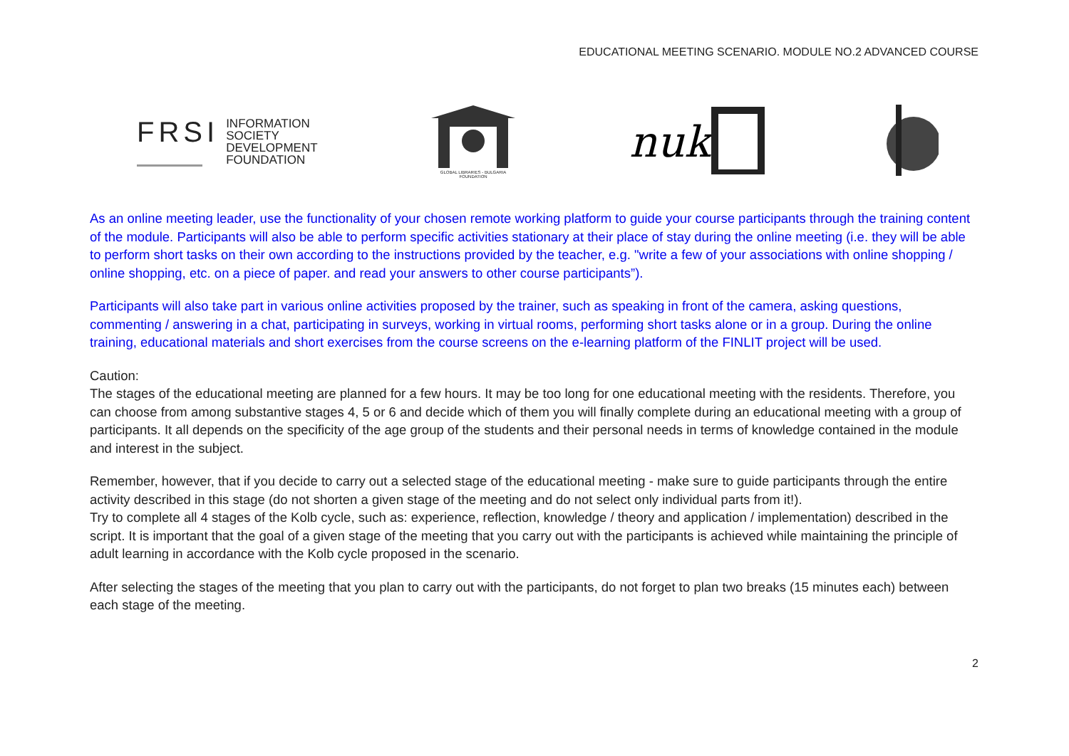EDUCATIONAL MEETING SCENARIO. MODULE NO.2 ADVANCED COURSE
FRSI
INFORMATION
SOCIETY
DEVELOPMENT
FOUNDATION
GLOBAL LIBRARIES - BULGARIA
FOUNDATION
nuk
As an online meeting leader, use the functionality of your chosen remote working platform to guide your course participants through the training content of the module. Participants will also be able to perform specific activities stationary at their place of stay during the online meeting (i.e. they will be able to perform short tasks on their own according to the instructions provided by the teacher, e.g. "write a few of your associations with online shopping / online shopping, etc. on a piece of paper. and read your answers to other course participants”).
Participants will also take part in various online activities proposed by the trainer, such as speaking in front of the camera, asking questions, commenting / answering in a chat, participating in surveys, working in virtual rooms, performing short tasks alone or in a group. During the online training, educational materials and short exercises from the course screens on the e-learning platform of the FINLIT project will be used.
Caution:
The stages of the educational meeting are planned for a few hours. It may be too long for one educational meeting with the residents. Therefore, you can choose from among substantive stages 4, 5 or 6 and decide which of them you will finally complete during an educational meeting with a group of participants. It all depends on the specificity of the age group of the students and their personal needs in terms of knowledge contained in the module and interest in the subject.
Remember, however, that if you decide to carry out a selected stage of the educational meeting - make sure to guide participants through the entire activity described in this stage (do not shorten a given stage of the meeting and do not select only individual parts from it!).
Try to complete all 4 stages of the Kolb cycle, such as: experience, reflection, knowledge / theory and application / implementation) described in the script. It is important that the goal of a given stage of the meeting that you carry out with the participants is achieved while maintaining the principle of adult learning in accordance with the Kolb cycle proposed in the scenario.
After selecting the stages of the meeting that you plan to carry out with the participants, do not forget to plan two breaks (15 minutes each) between each stage of the meeting.
2